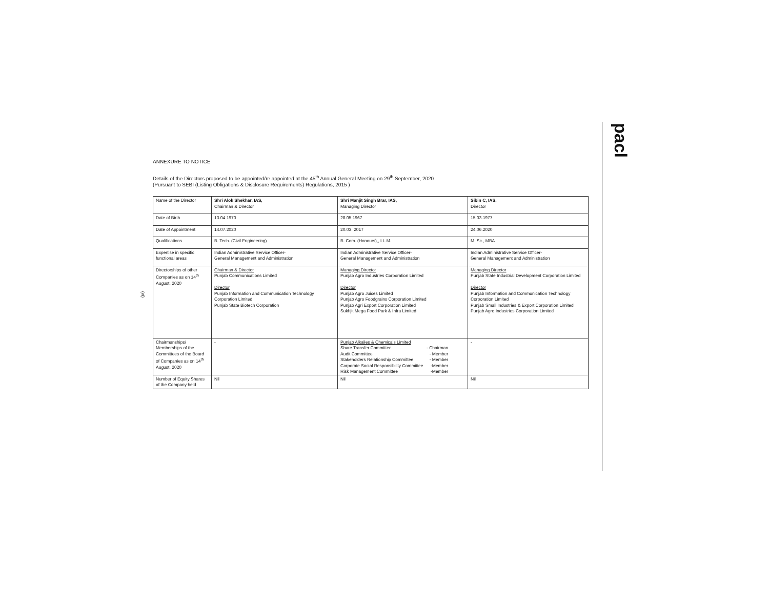pacl
(vi)
ANNEXURE TO NOTICE
Details of the Directors proposed to be appointed/re appointed at the 45<sup>th</sup> Annual General Meeting on 29<sup>th</sup> September, 2020
(Pursuant to SEBI (Listing Obligations & Disclosure Requirements) Regulations, 2015 )
| Name of the Director | Shri Alok Shekhar, IAS, Chairman & Director | Shri Manjit Singh Brar, IAS, Managing Director | Sibin C, IAS, Director |
| Date of Birth | 13.04.1970 | 28.05.1967 | 15.03.1977 |
| Date of Appointment | 14.07.2020 | 20.03. 2017 | 24.06.2020 |
| Qualifications | B. Tech. (Civil Engineering) | B. Com. (Honours),, LL.M. | M. Sc., MBA |
| Expertise in specific functional areas | Indian Administrative Service Officer- General Management and Administration | Indian Administrative Service Officer- General Management and Administration | Indian Administrative Service Officer- General Management and Administration |
| Directorships of other Companies as on 14<sup>th</sup> August, 2020 | Chairman & Director Punjab Communications Limited Director Punjab Information and Communication Technology Corporation Limited Punjab State Biotech Corporation | Managing Director Punjab Agro Industries Corporation Limited Director Punjab Agro Juices Limited Punjab Agro Foodgrains Corporation Limited Punjab Agri Export Corporation Limited Sukhjit Mega Food Park & Infra Limited | Managing Director Punjab State Industrial Development Corporation Limited Director Punjab Information and Communication Technology Corporation Limited Punjab Small Industries & Export Corporation Limited Punjab Agro Industries Corporation Limited |
| Chairmanships/ Memberships of the Committees of the Board of Companies as on 14<sup>th</sup> August, 2020 | - | Punjab Alkalies & Chemicals Limited Share Transfer Committee - Chairman Audit Committee - Member Stakeholders Relationship Committee - Member Corporate Social Responsibility Committee -Member Risk Management Committee -Member | - |
| Number of Equity Shares of the Company held | Nil | Nil | Nil |